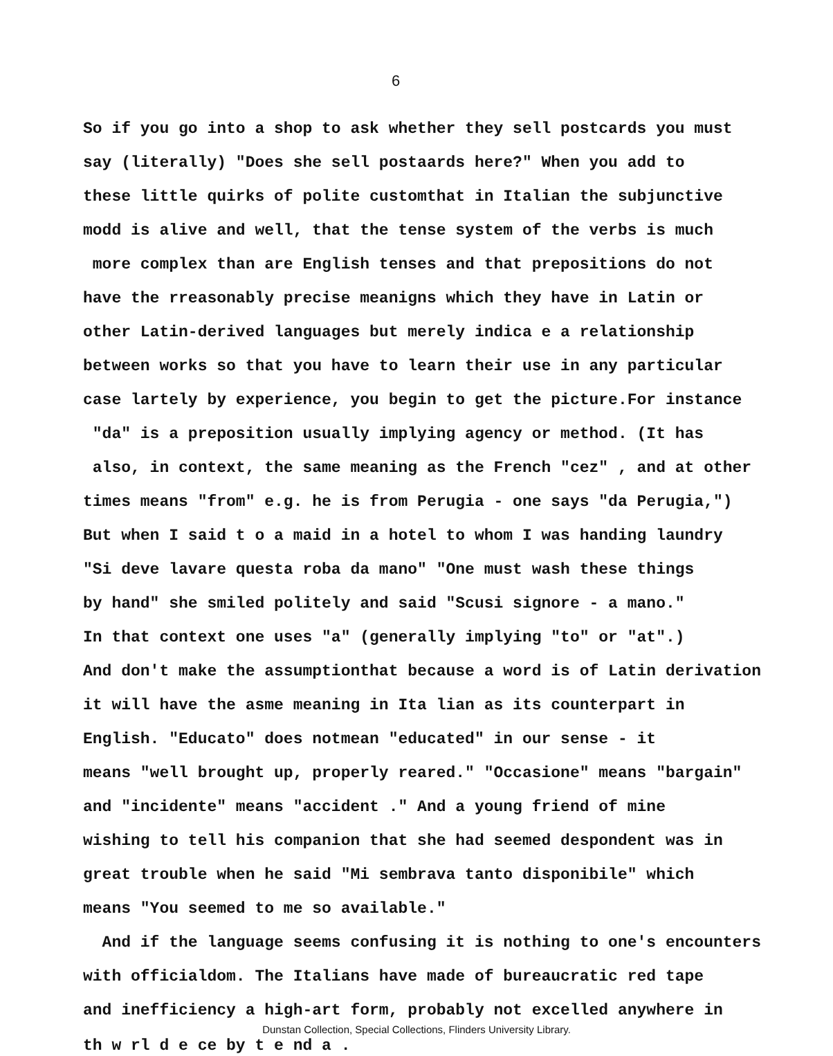6
So if you go into a shop to ask whether they sell postcards you must
say (literally) "Does she sell postaards here?" When you add to
these little quirks of polite customthat in Italian the subjunctive
modd is alive and well, that the tense system of the verbs is much
more complex than are English tenses and that prepositions do not
have the rreasonably precise meanigns which they have in Latin or
other Latin-derived languages but merely indica e a relationship
between works so that you have to learn their use in any particular
case lartely by experience, you begin to get the picture.For instance
"da" is a preposition usually implying agency or method. (It has
also, in context, the same meaning as the French "cez" , and at other
times means "from" e.g. he is from Perugia - one says "da Perugia,")
But when I said t o a maid in a hotel to whom I was handing laundry
"Si deve lavare questa roba da mano" "One must wash these things
by hand" she smiled politely and said "Scusi signore - a mano."
In that context one uses "a" (generally implying "to" or "at".)
And don't make the assumptionthat because a word is of Latin derivation
it will have the asme meaning in Ita lian as its counterpart in
English. "Educato" does notmean "educated" in our sense - it
means "well brought up, properly reared." "Occasione" means "bargain"
and "incidente" means "accident ." And a young friend of mine
wishing to tell his companion that she had seemed despondent was in
great trouble when he said "Mi sembrava tanto disponibile" which
means "You seemed to me so available."
And if the language seems confusing it is nothing to one's encounters
with officialdom. The Italians have made of bureaucratic red tape
and inefficiency a high-art form, probably not excelled anywhere in
Dunstan Collection, Special Collections, Flinders University Library.
th w rl d e ce by t e nd a .